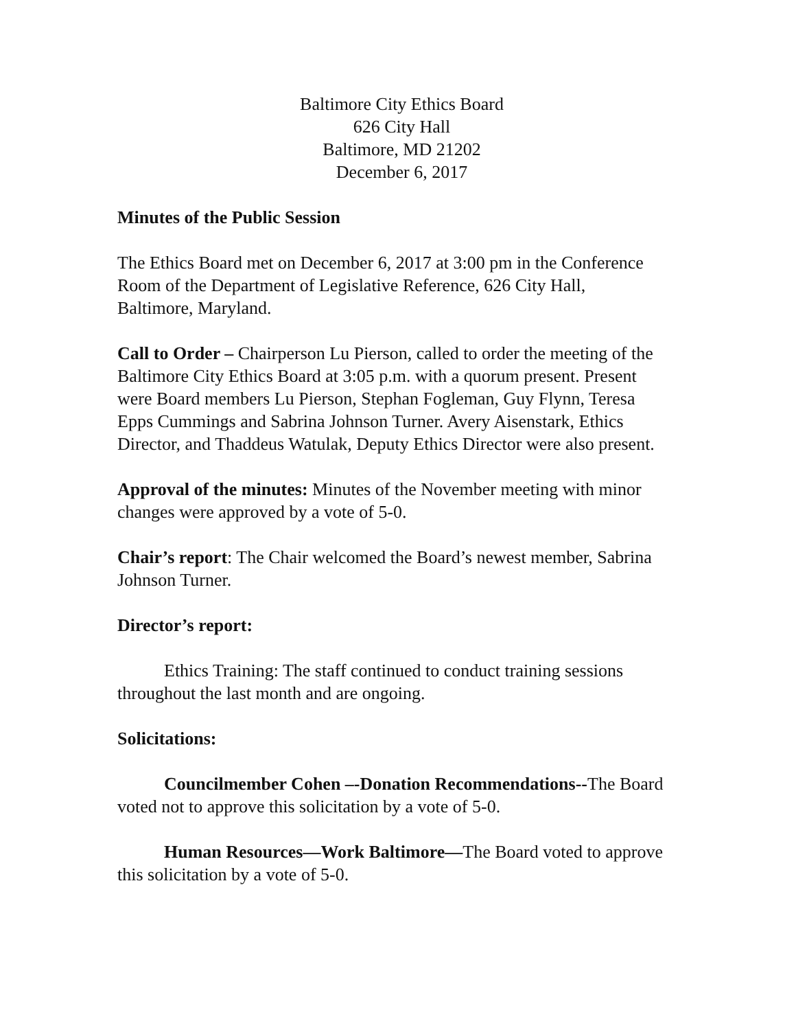Baltimore City Ethics Board
626 City Hall
Baltimore, MD 21202
December 6, 2017
Minutes of the Public Session
The Ethics Board met on December 6, 2017 at 3:00 pm in the Conference Room of the Department of Legislative Reference, 626 City Hall, Baltimore, Maryland.
Call to Order – Chairperson Lu Pierson, called to order the meeting of the Baltimore City Ethics Board at 3:05 p.m. with a quorum present. Present were Board members Lu Pierson, Stephan Fogleman, Guy Flynn, Teresa Epps Cummings and Sabrina Johnson Turner. Avery Aisenstark, Ethics Director, and Thaddeus Watulak, Deputy Ethics Director were also present.
Approval of the minutes: Minutes of the November meeting with minor changes were approved by a vote of 5-0.
Chair’s report: The Chair welcomed the Board’s newest member, Sabrina Johnson Turner.
Director’s report:
Ethics Training: The staff continued to conduct training sessions throughout the last month and are ongoing.
Solicitations:
Councilmember Cohen –-Donation Recommendations--The Board voted not to approve this solicitation by a vote of 5-0.
Human Resources—Work Baltimore—The Board voted to approve this solicitation by a vote of 5-0.